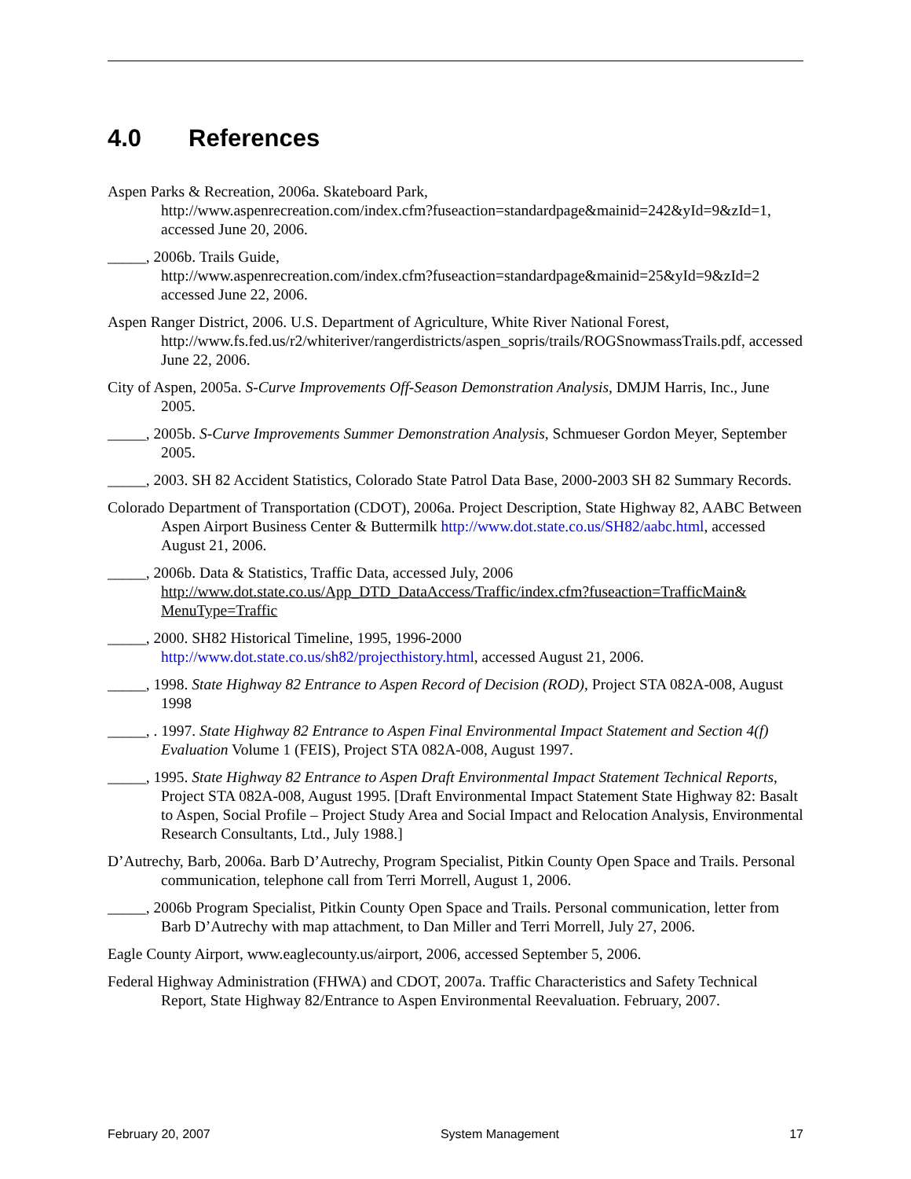4.0 References
Aspen Parks & Recreation, 2006a. Skateboard Park,
http://www.aspenrecreation.com/index.cfm?fuseaction=standardpage&mainid=242&yId=9&zId=1, accessed June 20, 2006.
_____, 2006b. Trails Guide,
http://www.aspenrecreation.com/index.cfm?fuseaction=standardpage&mainid=25&yId=9&zId=2 accessed June 22, 2006.
Aspen Ranger District, 2006. U.S. Department of Agriculture, White River National Forest, http://www.fs.fed.us/r2/whiteriver/rangerdistricts/aspen_sopris/trails/ROGSnowmassTrails.pdf, accessed June 22, 2006.
City of Aspen, 2005a. S-Curve Improvements Off-Season Demonstration Analysis, DMJM Harris, Inc., June 2005.
_____, 2005b. S-Curve Improvements Summer Demonstration Analysis, Schmueser Gordon Meyer, September 2005.
_____, 2003. SH 82 Accident Statistics, Colorado State Patrol Data Base, 2000-2003 SH 82 Summary Records.
Colorado Department of Transportation (CDOT), 2006a. Project Description, State Highway 82, AABC Between Aspen Airport Business Center & Buttermilk http://www.dot.state.co.us/SH82/aabc.html, accessed August 21, 2006.
_____, 2006b. Data & Statistics, Traffic Data, accessed July, 2006 http://www.dot.state.co.us/App_DTD_DataAccess/Traffic/index.cfm?fuseaction=TrafficMain& MenuType=Traffic
_____, 2000. SH82 Historical Timeline, 1995, 1996-2000
http://www.dot.state.co.us/sh82/projecthistory.html, accessed August 21, 2006.
_____, 1998. State Highway 82 Entrance to Aspen Record of Decision (ROD), Project STA 082A-008, August 1998
_____, . 1997. State Highway 82 Entrance to Aspen Final Environmental Impact Statement and Section 4(f) Evaluation Volume 1 (FEIS), Project STA 082A-008, August 1997.
_____, 1995. State Highway 82 Entrance to Aspen Draft Environmental Impact Statement Technical Reports, Project STA 082A-008, August 1995. [Draft Environmental Impact Statement State Highway 82: Basalt to Aspen, Social Profile – Project Study Area and Social Impact and Relocation Analysis, Environmental Research Consultants, Ltd., July 1988.]
D’Autrechy, Barb, 2006a. Barb D’Autrechy, Program Specialist, Pitkin County Open Space and Trails. Personal communication, telephone call from Terri Morrell, August 1, 2006.
_____, 2006b Program Specialist, Pitkin County Open Space and Trails. Personal communication, letter from Barb D’Autrechy with map attachment, to Dan Miller and Terri Morrell, July 27, 2006.
Eagle County Airport, www.eaglecounty.us/airport, 2006, accessed September 5, 2006.
Federal Highway Administration (FHWA) and CDOT, 2007a. Traffic Characteristics and Safety Technical Report, State Highway 82/Entrance to Aspen Environmental Reevaluation. February, 2007.
February 20, 2007 System Management 17